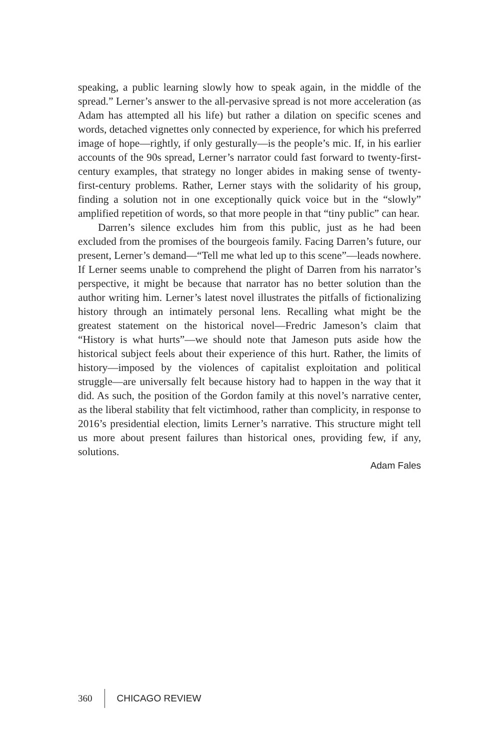speaking, a public learning slowly how to speak again, in the middle of the spread.” Lerner’s answer to the all-pervasive spread is not more acceleration (as Adam has attempted all his life) but rather a dilation on specific scenes and words, detached vignettes only connected by experience, for which his preferred image of hope—rightly, if only gesturally—is the people’s mic. If, in his earlier accounts of the 90s spread, Lerner’s narrator could fast forward to twenty-first-century examples, that strategy no longer abides in making sense of twenty-first-century problems. Rather, Lerner stays with the solidarity of his group, finding a solution not in one exceptionally quick voice but in the “slowly” amplified repetition of words, so that more people in that “tiny public” can hear.
Darren’s silence excludes him from this public, just as he had been excluded from the promises of the bourgeois family. Facing Darren’s future, our present, Lerner’s demand—“Tell me what led up to this scene”—leads nowhere. If Lerner seems unable to comprehend the plight of Darren from his narrator’s perspective, it might be because that narrator has no better solution than the author writing him. Lerner’s latest novel illustrates the pitfalls of fictionalizing history through an intimately personal lens. Recalling what might be the greatest statement on the historical novel—Fredric Jameson’s claim that “History is what hurts”—we should note that Jameson puts aside how the historical subject feels about their experience of this hurt. Rather, the limits of history—imposed by the violences of capitalist exploitation and political struggle—are universally felt because history had to happen in the way that it did. As such, the position of the Gordon family at this novel’s narrative center, as the liberal stability that felt victimhood, rather than complicity, in response to 2016’s presidential election, limits Lerner’s narrative. This structure might tell us more about present failures than historical ones, providing few, if any, solutions.
Adam Fales
360 CHICAGO REVIEW